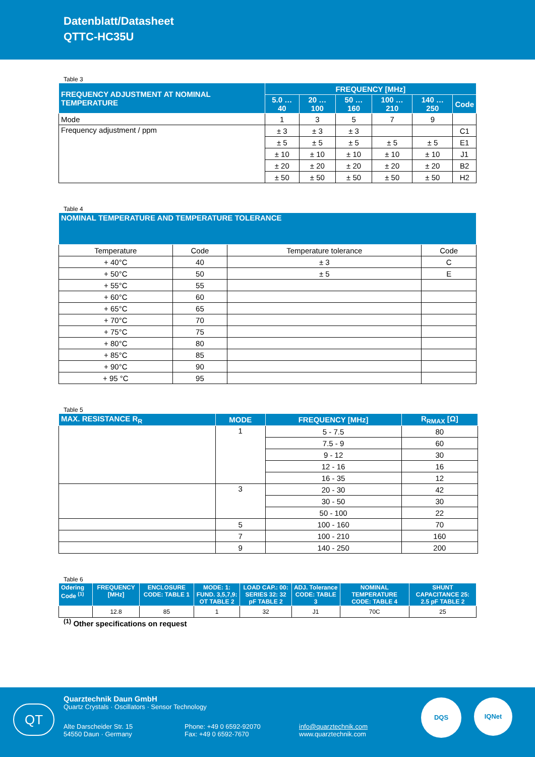Datenblatt/Datasheet
QTTC-HC35U
Table 3
| FREQUENCY ADJUSTMENT AT NOMINAL TEMPERATURE | FREQUENCY [MHz] | | | | | |
| --- | --- | --- | --- | --- | --- | --- |
| | 5.0 … 40 | 20 … 100 | 50 … 160 | 100 … 210 | 140 … 250 | Code |
| Mode | 1 | 3 | 5 | 7 | 9 | |
| Frequency adjustment / ppm | ± 3 | ± 3 | ± 3 | | | C1 |
| | ± 5 | ± 5 | ± 5 | ± 5 | ± 5 | E1 |
| | ± 10 | ± 10 | ± 10 | ± 10 | ± 10 | J1 |
| | ± 20 | ± 20 | ± 20 | ± 20 | ± 20 | B2 |
| | ± 50 | ± 50 | ± 50 | ± 50 | ± 50 | H2 |
Table 4
| NOMINAL TEMPERATURE AND TEMPERATURE TOLERANCE | | | |
| --- | --- | --- | --- |
| Temperature | Code | Temperature tolerance | Code |
| + 40°C | 40 | ± 3 | C |
| + 50°C | 50 | ± 5 | E |
| + 55°C | 55 | | |
| + 60°C | 60 | | |
| + 65°C | 65 | | |
| + 70°C | 70 | | |
| + 75°C | 75 | | |
| + 80°C | 80 | | |
| + 85°C | 85 | | |
| + 90°C | 90 | | |
| + 95 °C | 95 | | |
Table 5
| MAX. RESISTANCE R<sub>R</sub> | MODE | FREQUENCY [MHz] | R<sub>RMAX</sub> [Ω] |
| --- | --- | --- | --- |
| | 1 | 5 - 7.5 | 80 |
| | | 7.5 - 9 | 60 |
| | | 9 - 12 | 30 |
| | | 12 - 16 | 16 |
| | | 16 - 35 | 12 |
| | 3 | 20 - 30 | 42 |
| | | 30 - 50 | 30 |
| | | 50 - 100 | 22 |
| | 5 | 100 - 160 | 70 |
| | 7 | 100 - 210 | 160 |
| | 9 | 140 - 250 | 200 |
Table 6
| Odering Code <sup>(1)</sup> | FREQUENCY [MHz] | ENCLOSURE CODE: TABLE 1 | MODE: 1: FUND. 3,5,7,9: OT TABLE 2 | LOAD CAP.: 00: SERIES 32: 32 pF TABLE 2 | ADJ. Tolerance CODE: TABLE 3 | NOMINAL TEMPERATURE CODE: TABLE 4 | SHUNT CAPACITANCE 25: 2.5 pF TABLE 2 |
| --- | --- | --- | --- | --- | --- | --- | --- |
| | 12.8 | 85 | 1 | 32 | J1 | 70C | 25 |
<sup>(1)</sup> Other specifications on request
QT
Quarztechnik Daun GmbH
Quartz Crystals · Oscillators · Sensor Technology
Alte Darscheider Str. 15
54550 Daun · Germany
Phone: +49 0 6592-92070
Fax: +49 0 6592-7670
info@quarztechnik.com
www.quarztechnik.com
DQS IQNet